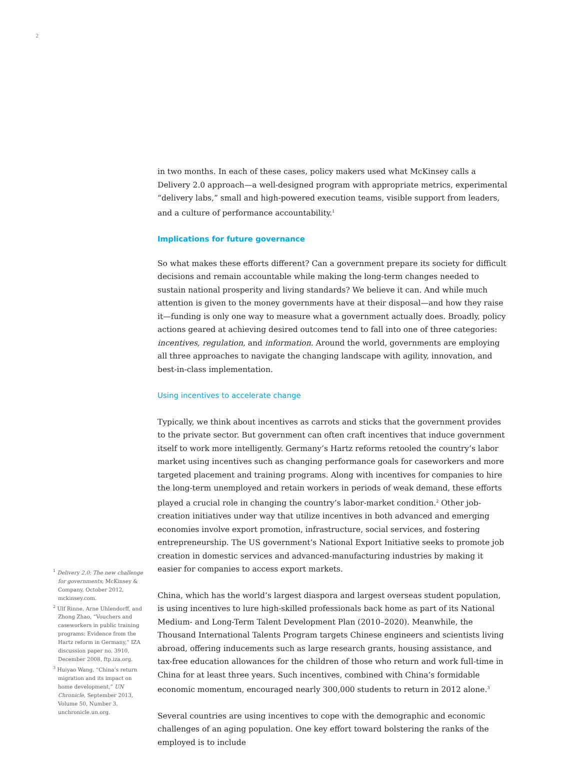2
in two months. In each of these cases, policy makers used what McKinsey calls a Delivery 2.0 approach—a well-designed program with appropriate metrics, experimental “delivery labs,” small and high-powered execution teams, visible support from leaders, and a culture of performance accountability.<sup>1</sup>
Implications for future governance
So what makes these efforts different? Can a government prepare its society for difficult decisions and remain accountable while making the long-term changes needed to sustain national prosperity and living standards? We believe it can. And while much attention is given to the money governments have at their disposal—and how they raise it—funding is only one way to measure what a government actually does. Broadly, policy actions geared at achieving desired outcomes tend to fall into one of three categories: incentives, regulation, and information. Around the world, governments are employing all three approaches to navigate the changing landscape with agility, innovation, and best-in-class implementation.
Using incentives to accelerate change
Typically, we think about incentives as carrots and sticks that the government provides to the private sector. But government can often craft incentives that induce government itself to work more intelligently. Germany’s Hartz reforms retooled the country’s labor market using incentives such as changing performance goals for caseworkers and more targeted placement and training programs. Along with incentives for companies to hire the long-term unemployed and retain workers in periods of weak demand, these efforts played a crucial role in changing the country’s labor-market condition.<sup>2</sup> Other job-creation initiatives under way that utilize incentives in both advanced and emerging economies involve export promotion, infrastructure, social services, and fostering entrepreneurship. The US government’s National Export Initiative seeks to promote job creation in domestic services and advanced-manufacturing industries by making it easier for companies to access export markets.
China, which has the world’s largest diaspora and largest overseas student population, is using incentives to lure high-skilled professionals back home as part of its National Medium- and Long-Term Talent Development Plan (2010–2020). Meanwhile, the Thousand International Talents Program targets Chinese engineers and scientists living abroad, offering inducements such as large research grants, housing assistance, and tax-free education allowances for the children of those who return and work full-time in China for at least three years. Such incentives, combined with China’s formidable economic momentum, encouraged nearly 300,000 students to return in 2012 alone.<sup>3</sup>
Several countries are using incentives to cope with the demographic and economic challenges of an aging population. One key effort toward bolstering the ranks of the employed is to include
<sup>1</sup> Delivery 2.0: The new challenge for governments, McKinsey & Company, October 2012, mckinsey.com.
<sup>2</sup> Ulf Rinne, Arne Uhlendorff, and Zhong Zhao, “Vouchers and caseworkers in public training programs: Evidence from the Hartz reform in Germany,” IZA discussion paper no. 3910, December 2008, ftp.iza.org.
<sup>3</sup> Huiyao Wang, “China’s return migration and its impact on home development,” UN Chronicle, September 2013, Volume 50, Number 3, unchronicle.un.org.